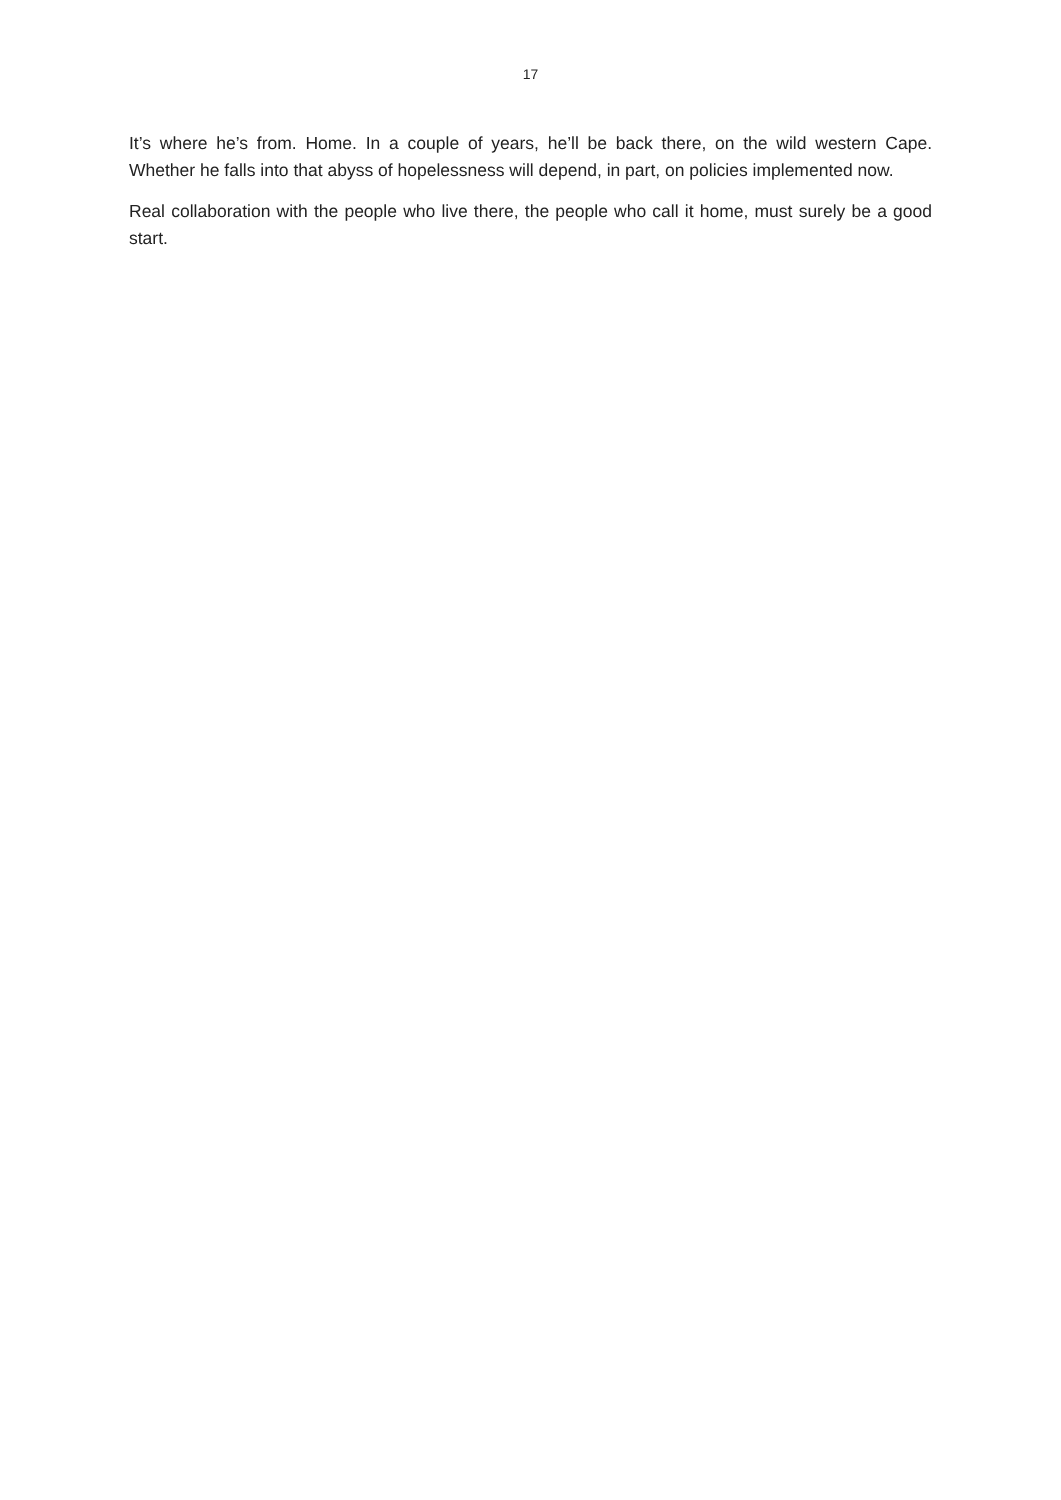17
It’s where he’s from. Home. In a couple of years, he’ll be back there, on the wild western Cape. Whether he falls into that abyss of hopelessness will depend, in part, on policies implemented now.
Real collaboration with the people who live there, the people who call it home, must surely be a good start.